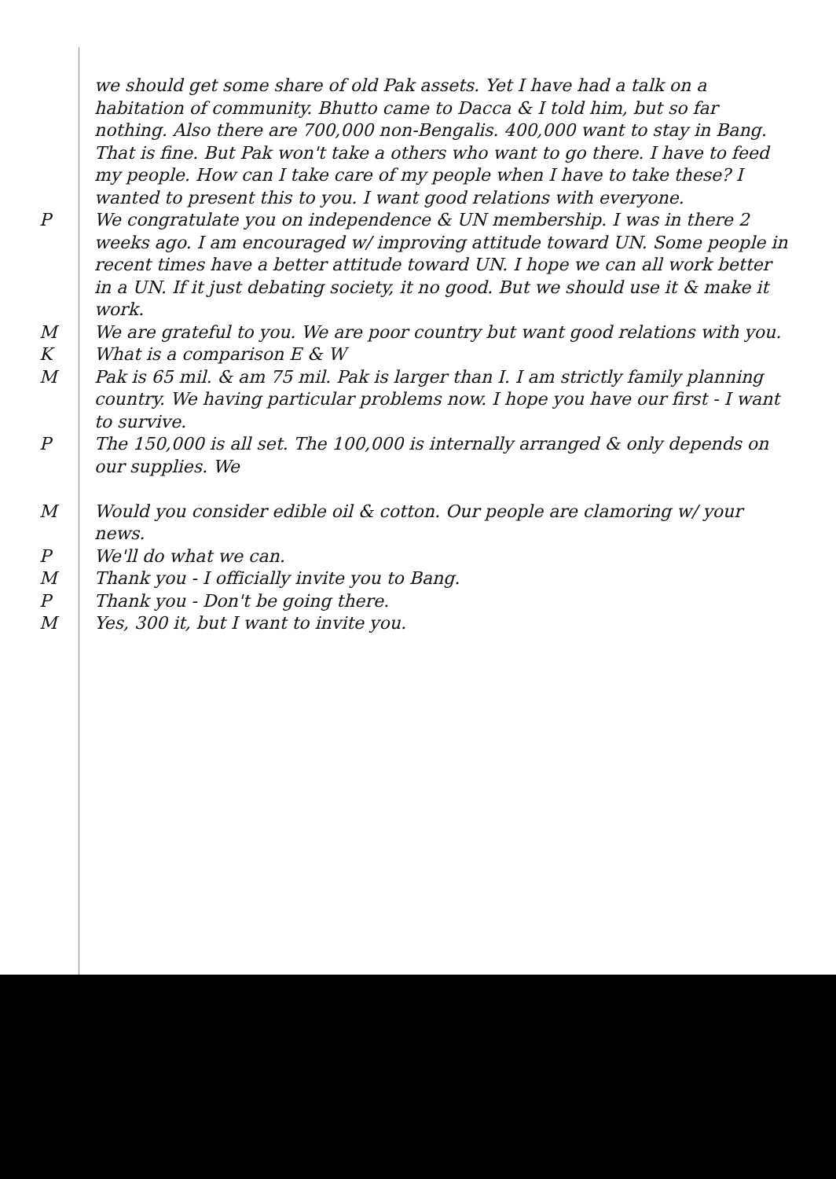we should get some share of old Pak assets. Yet I have had a talk on a habitation of community. Bhutto came to Dacca & I told him, but so far nothing. Also there are 700,000 non-Bengalis. 400,000 want to stay in Bang. That is fine. But Pak won't take a others who want to go there. I have to feed my people. How can I take care of my people when I have to take these? I wanted to present this to you. I want good relations with everyone.
P We congratulate you on independence & UN membership. I was in there 2 weeks ago. I am encouraged w/ improving attitude toward UN. Some people in recent times have a better attitude toward UN. I hope we can all work better in a UN. If it just debating society, it no good. But we should use it & make it work.
M We are grateful to you. We are poor country but want good relations with you.
K What is a comparison E & W
M Pak is 65 mil. & am 75 mil. Pak is larger than I. I am strictly family planning country. We having particular problems now. I hope you have our first - I want to survive.
P The 150,000 is all set. The 100,000 is internally arranged & only depends on our supplies. We
M Would you consider edible oil & cotton. Our people are clamoring w/ your news.
P We'll do what we can.
M Thank you - I officially invite you to Bang.
P Thank you - Don't be going there.
M Yes, 300 it, but I want to invite you.